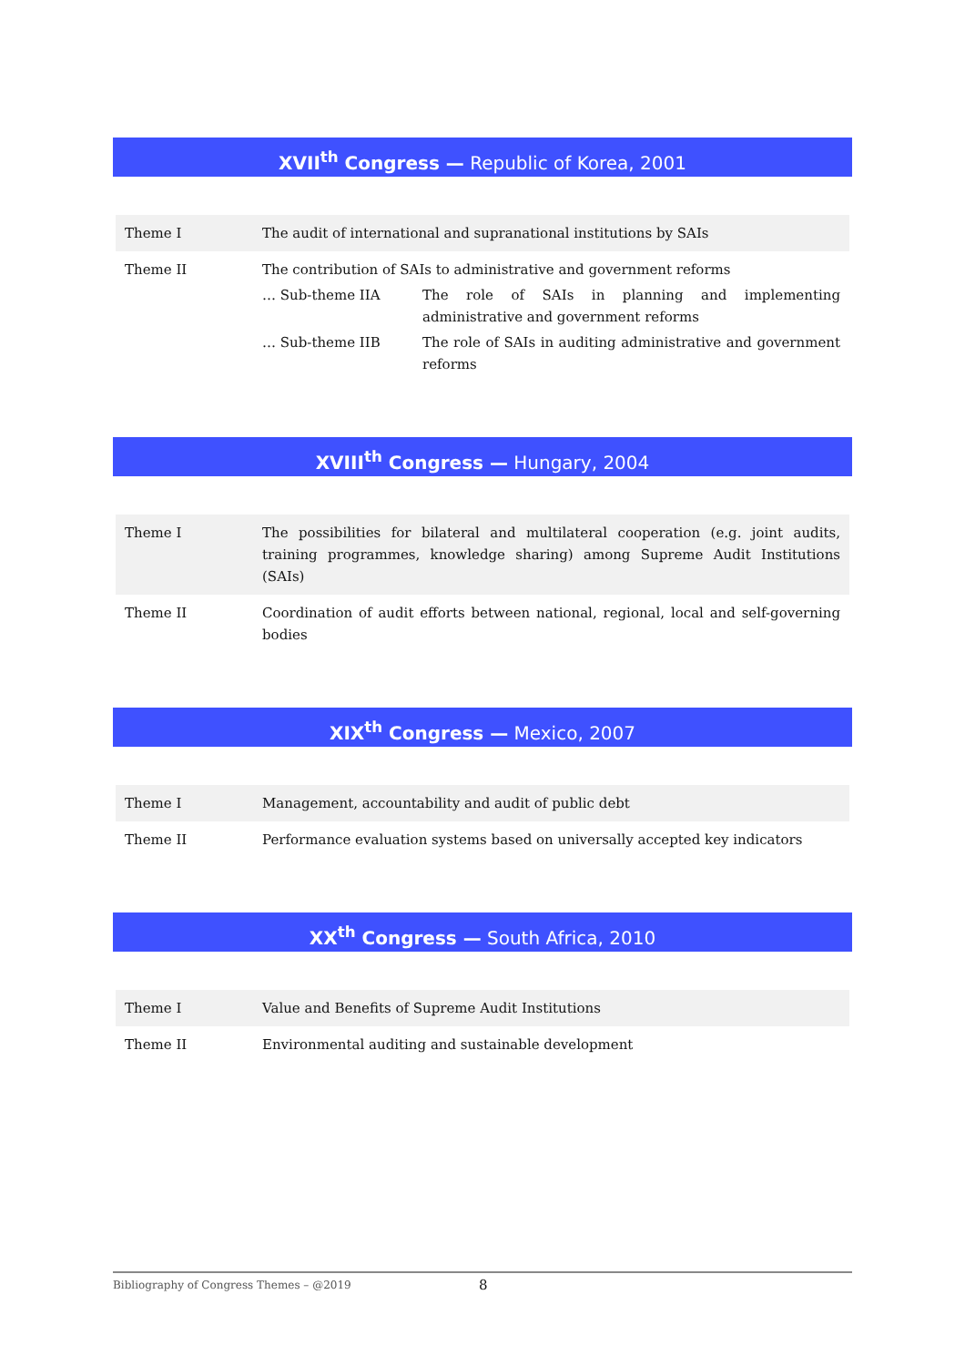XVII<sup>th</sup> Congress — Republic of Korea, 2001
| Theme I | The audit of international and supranational institutions by SAIs |
| Theme II | The contribution of SAIs to administrative and government reforms … Sub-theme IIA The role of SAIs in planning and implementing administrative and government reforms … Sub-theme IIB The role of SAIs in auditing administrative and government reforms |
XVIII<sup>th</sup> Congress — Hungary, 2004
| Theme I | The possibilities for bilateral and multilateral cooperation (e.g. joint audits, training programmes, knowledge sharing) among Supreme Audit Institutions (SAIs) |
| Theme II | Coordination of audit efforts between national, regional, local and self-governing bodies |
XIX<sup>th</sup> Congress — Mexico, 2007
| Theme I | Management, accountability and audit of public debt |
| Theme II | Performance evaluation systems based on universally accepted key indicators |
XX<sup>th</sup> Congress — South Africa, 2010
| Theme I | Value and Benefits of Supreme Audit Institutions |
| Theme II | Environmental auditing and sustainable development |
Bibliography of Congress Themes – @2019 8